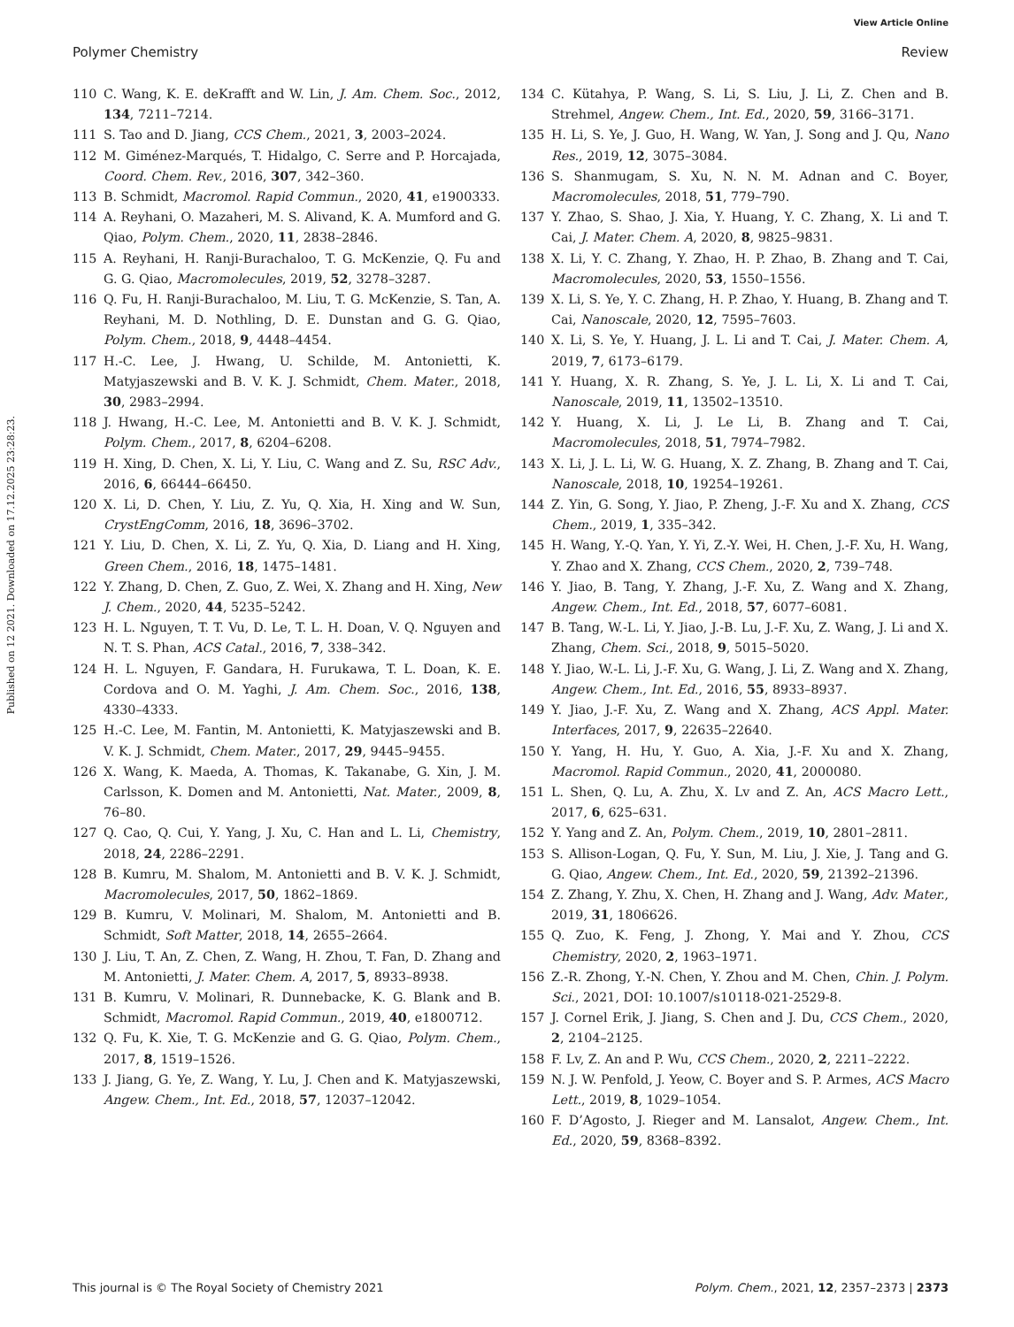View Article Online
Polymer Chemistry Review
Published on 12 2021. Downloaded on 17.12.2025 23:28:23.
110 C. Wang, K. E. deKrafft and W. Lin, J. Am. Chem. Soc., 2012, 134, 7211–7214.
111 S. Tao and D. Jiang, CCS Chem., 2021, 3, 2003–2024.
112 M. Giménez-Marqués, T. Hidalgo, C. Serre and P. Horcajada, Coord. Chem. Rev., 2016, 307, 342–360.
113 B. Schmidt, Macromol. Rapid Commun., 2020, 41, e1900333.
114 A. Reyhani, O. Mazaheri, M. S. Alivand, K. A. Mumford and G. Qiao, Polym. Chem., 2020, 11, 2838–2846.
115 A. Reyhani, H. Ranji-Burachaloo, T. G. McKenzie, Q. Fu and G. G. Qiao, Macromolecules, 2019, 52, 3278–3287.
116 Q. Fu, H. Ranji-Burachaloo, M. Liu, T. G. McKenzie, S. Tan, A. Reyhani, M. D. Nothling, D. E. Dunstan and G. G. Qiao, Polym. Chem., 2018, 9, 4448–4454.
117 H.-C. Lee, J. Hwang, U. Schilde, M. Antonietti, K. Matyjaszewski and B. V. K. J. Schmidt, Chem. Mater., 2018, 30, 2983–2994.
118 J. Hwang, H.-C. Lee, M. Antonietti and B. V. K. J. Schmidt, Polym. Chem., 2017, 8, 6204–6208.
119 H. Xing, D. Chen, X. Li, Y. Liu, C. Wang and Z. Su, RSC Adv., 2016, 6, 66444–66450.
120 X. Li, D. Chen, Y. Liu, Z. Yu, Q. Xia, H. Xing and W. Sun, CrystEngComm, 2016, 18, 3696–3702.
121 Y. Liu, D. Chen, X. Li, Z. Yu, Q. Xia, D. Liang and H. Xing, Green Chem., 2016, 18, 1475–1481.
122 Y. Zhang, D. Chen, Z. Guo, Z. Wei, X. Zhang and H. Xing, New J. Chem., 2020, 44, 5235–5242.
123 H. L. Nguyen, T. T. Vu, D. Le, T. L. H. Doan, V. Q. Nguyen and N. T. S. Phan, ACS Catal., 2016, 7, 338–342.
124 H. L. Nguyen, F. Gandara, H. Furukawa, T. L. Doan, K. E. Cordova and O. M. Yaghi, J. Am. Chem. Soc., 2016, 138, 4330–4333.
125 H.-C. Lee, M. Fantin, M. Antonietti, K. Matyjaszewski and B. V. K. J. Schmidt, Chem. Mater., 2017, 29, 9445–9455.
126 X. Wang, K. Maeda, A. Thomas, K. Takanabe, G. Xin, J. M. Carlsson, K. Domen and M. Antonietti, Nat. Mater., 2009, 8, 76–80.
127 Q. Cao, Q. Cui, Y. Yang, J. Xu, C. Han and L. Li, Chemistry, 2018, 24, 2286–2291.
128 B. Kumru, M. Shalom, M. Antonietti and B. V. K. J. Schmidt, Macromolecules, 2017, 50, 1862–1869.
129 B. Kumru, V. Molinari, M. Shalom, M. Antonietti and B. Schmidt, Soft Matter, 2018, 14, 2655–2664.
130 J. Liu, T. An, Z. Chen, Z. Wang, H. Zhou, T. Fan, D. Zhang and M. Antonietti, J. Mater. Chem. A, 2017, 5, 8933–8938.
131 B. Kumru, V. Molinari, R. Dunnebacke, K. G. Blank and B. Schmidt, Macromol. Rapid Commun., 2019, 40, e1800712.
132 Q. Fu, K. Xie, T. G. McKenzie and G. G. Qiao, Polym. Chem., 2017, 8, 1519–1526.
133 J. Jiang, G. Ye, Z. Wang, Y. Lu, J. Chen and K. Matyjaszewski, Angew. Chem., Int. Ed., 2018, 57, 12037–12042.
134 C. Kütahya, P. Wang, S. Li, S. Liu, J. Li, Z. Chen and B. Strehmel, Angew. Chem., Int. Ed., 2020, 59, 3166–3171.
135 H. Li, S. Ye, J. Guo, H. Wang, W. Yan, J. Song and J. Qu, Nano Res., 2019, 12, 3075–3084.
136 S. Shanmugam, S. Xu, N. N. M. Adnan and C. Boyer, Macromolecules, 2018, 51, 779–790.
137 Y. Zhao, S. Shao, J. Xia, Y. Huang, Y. C. Zhang, X. Li and T. Cai, J. Mater. Chem. A, 2020, 8, 9825–9831.
138 X. Li, Y. C. Zhang, Y. Zhao, H. P. Zhao, B. Zhang and T. Cai, Macromolecules, 2020, 53, 1550–1556.
139 X. Li, S. Ye, Y. C. Zhang, H. P. Zhao, Y. Huang, B. Zhang and T. Cai, Nanoscale, 2020, 12, 7595–7603.
140 X. Li, S. Ye, Y. Huang, J. L. Li and T. Cai, J. Mater. Chem. A, 2019, 7, 6173–6179.
141 Y. Huang, X. R. Zhang, S. Ye, J. L. Li, X. Li and T. Cai, Nanoscale, 2019, 11, 13502–13510.
142 Y. Huang, X. Li, J. Le Li, B. Zhang and T. Cai, Macromolecules, 2018, 51, 7974–7982.
143 X. Li, J. L. Li, W. G. Huang, X. Z. Zhang, B. Zhang and T. Cai, Nanoscale, 2018, 10, 19254–19261.
144 Z. Yin, G. Song, Y. Jiao, P. Zheng, J.-F. Xu and X. Zhang, CCS Chem., 2019, 1, 335–342.
145 H. Wang, Y.-Q. Yan, Y. Yi, Z.-Y. Wei, H. Chen, J.-F. Xu, H. Wang, Y. Zhao and X. Zhang, CCS Chem., 2020, 2, 739–748.
146 Y. Jiao, B. Tang, Y. Zhang, J.-F. Xu, Z. Wang and X. Zhang, Angew. Chem., Int. Ed., 2018, 57, 6077–6081.
147 B. Tang, W.-L. Li, Y. Jiao, J.-B. Lu, J.-F. Xu, Z. Wang, J. Li and X. Zhang, Chem. Sci., 2018, 9, 5015–5020.
148 Y. Jiao, W.-L. Li, J.-F. Xu, G. Wang, J. Li, Z. Wang and X. Zhang, Angew. Chem., Int. Ed., 2016, 55, 8933–8937.
149 Y. Jiao, J.-F. Xu, Z. Wang and X. Zhang, ACS Appl. Mater. Interfaces, 2017, 9, 22635–22640.
150 Y. Yang, H. Hu, Y. Guo, A. Xia, J.-F. Xu and X. Zhang, Macromol. Rapid Commun., 2020, 41, 2000080.
151 L. Shen, Q. Lu, A. Zhu, X. Lv and Z. An, ACS Macro Lett., 2017, 6, 625–631.
152 Y. Yang and Z. An, Polym. Chem., 2019, 10, 2801–2811.
153 S. Allison-Logan, Q. Fu, Y. Sun, M. Liu, J. Xie, J. Tang and G. G. Qiao, Angew. Chem., Int. Ed., 2020, 59, 21392–21396.
154 Z. Zhang, Y. Zhu, X. Chen, H. Zhang and J. Wang, Adv. Mater., 2019, 31, 1806626.
155 Q. Zuo, K. Feng, J. Zhong, Y. Mai and Y. Zhou, CCS Chemistry, 2020, 2, 1963–1971.
156 Z.-R. Zhong, Y.-N. Chen, Y. Zhou and M. Chen, Chin. J. Polym. Sci., 2021, DOI: 10.1007/s10118-021-2529-8.
157 J. Cornel Erik, J. Jiang, S. Chen and J. Du, CCS Chem., 2020, 2, 2104–2125.
158 F. Lv, Z. An and P. Wu, CCS Chem., 2020, 2, 2211–2222.
159 N. J. W. Penfold, J. Yeow, C. Boyer and S. P. Armes, ACS Macro Lett., 2019, 8, 1029–1054.
160 F. D’Agosto, J. Rieger and M. Lansalot, Angew. Chem., Int. Ed., 2020, 59, 8368–8392.
This journal is © The Royal Society of Chemistry 2021 Polym. Chem., 2021, 12, 2357–2373 | 2373